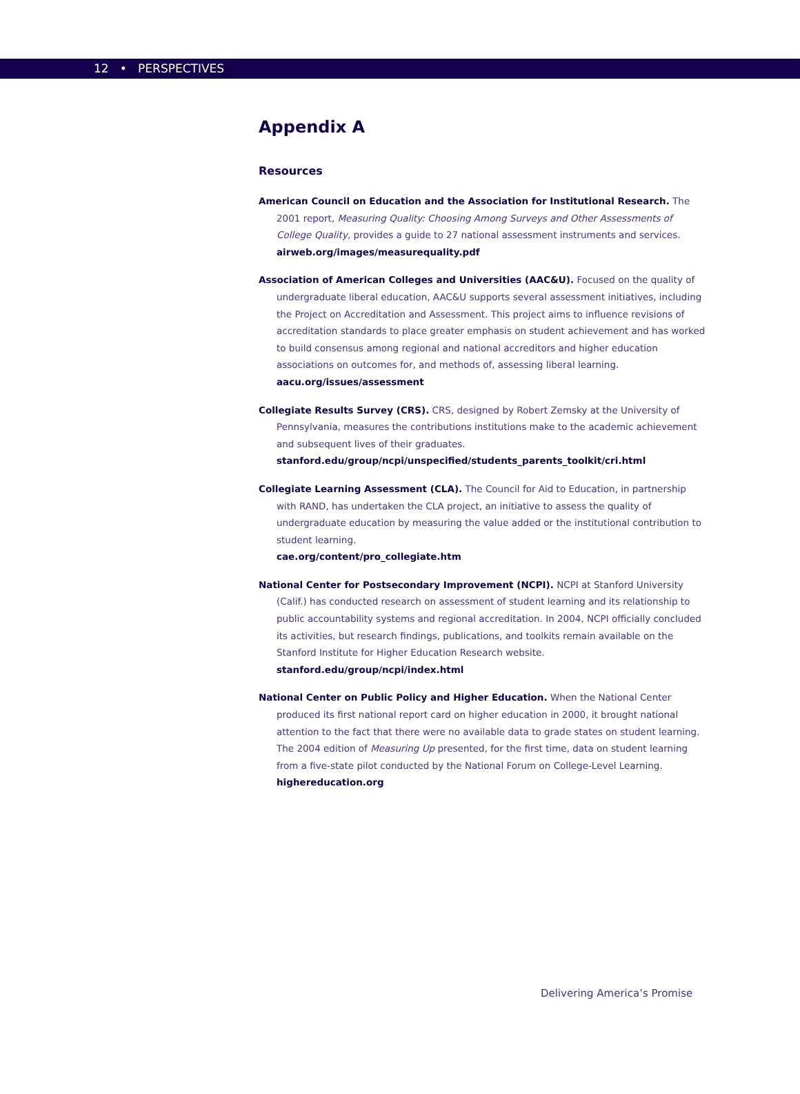12 • PERSPECTIVES
Appendix A
Resources
American Council on Education and the Association for Institutional Research. The 2001 report, Measuring Quality: Choosing Among Surveys and Other Assessments of College Quality, provides a guide to 27 national assessment instruments and services.
airweb.org/images/measurequality.pdf
Association of American Colleges and Universities (AAC&U). Focused on the quality of undergraduate liberal education, AAC&U supports several assessment initiatives, including the Project on Accreditation and Assessment. This project aims to influence revisions of accreditation standards to place greater emphasis on student achievement and has worked to build consensus among regional and national accreditors and higher education associations on outcomes for, and methods of, assessing liberal learning.
aacu.org/issues/assessment
Collegiate Results Survey (CRS). CRS, designed by Robert Zemsky at the University of Pennsylvania, measures the contributions institutions make to the academic achievement and subsequent lives of their graduates.
stanford.edu/group/ncpi/unspecified/students_parents_toolkit/cri.html
Collegiate Learning Assessment (CLA). The Council for Aid to Education, in partnership with RAND, has undertaken the CLA project, an initiative to assess the quality of undergraduate education by measuring the value added or the institutional contribution to student learning.
cae.org/content/pro_collegiate.htm
National Center for Postsecondary Improvement (NCPI). NCPI at Stanford University (Calif.) has conducted research on assessment of student learning and its relationship to public accountability systems and regional accreditation. In 2004, NCPI officially concluded its activities, but research findings, publications, and toolkits remain available on the Stanford Institute for Higher Education Research website.
stanford.edu/group/ncpi/index.html
National Center on Public Policy and Higher Education. When the National Center produced its first national report card on higher education in 2000, it brought national attention to the fact that there were no available data to grade states on student learning. The 2004 edition of Measuring Up presented, for the first time, data on student learning from a five-state pilot conducted by the National Forum on College-Level Learning.
highereducation.org
Delivering America’s Promise